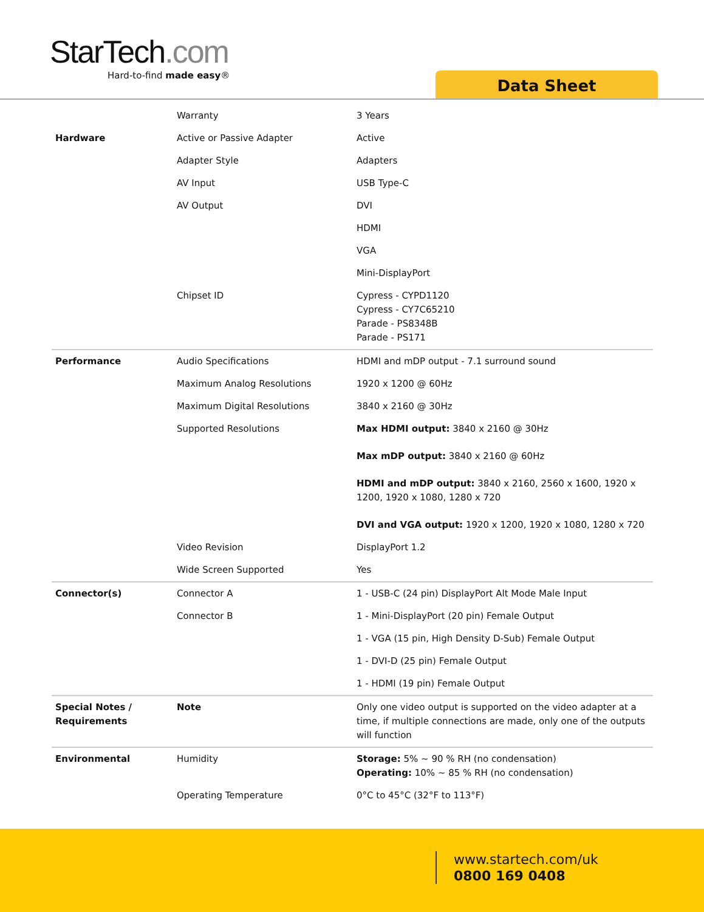StarTech.com
Hard-to-find made easy®
Data Sheet
| | Warranty | 3 Years |
| Hardware | Active or Passive Adapter | Active |
| | Adapter Style | Adapters |
| | AV Input | USB Type-C |
| | AV Output | DVI |
| | | HDMI |
| | | VGA |
| | | Mini-DisplayPort |
| | Chipset ID | Cypress - CYPD1120 Cypress - CY7C65210 Parade - PS8348B Parade - PS171 |
| Performance | Audio Specifications | HDMI and mDP output - 7.1 surround sound |
| | Maximum Analog Resolutions | 1920 x 1200 @ 60Hz |
| | Maximum Digital Resolutions | 3840 x 2160 @ 30Hz |
| | Supported Resolutions | Max HDMI output: 3840 x 2160 @ 30Hz Max mDP output: 3840 x 2160 @ 60Hz HDMI and mDP output: 3840 x 2160, 2560 x 1600, 1920 x 1200, 1920 x 1080, 1280 x 720 DVI and VGA output: 1920 x 1200, 1920 x 1080, 1280 x 720 |
| | Video Revision | DisplayPort 1.2 |
| | Wide Screen Supported | Yes |
| Connector(s) | Connector A | 1 - USB-C (24 pin) DisplayPort Alt Mode Male Input |
| | Connector B | 1 - Mini-DisplayPort (20 pin) Female Output |
| | | 1 - VGA (15 pin, High Density D-Sub) Female Output |
| | | 1 - DVI-D (25 pin) Female Output |
| | | 1 - HDMI (19 pin) Female Output |
| Special Notes / Requirements | Note | Only one video output is supported on the video adapter at a time, if multiple connections are made, only one of the outputs will function |
| Environmental | Humidity | Storage: 5% ~ 90 % RH (no condensation) Operating: 10% ~ 85 % RH (no condensation) |
| | Operating Temperature | 0°C to 45°C (32°F to 113°F) |
www.startech.com/uk
0800 169 0408